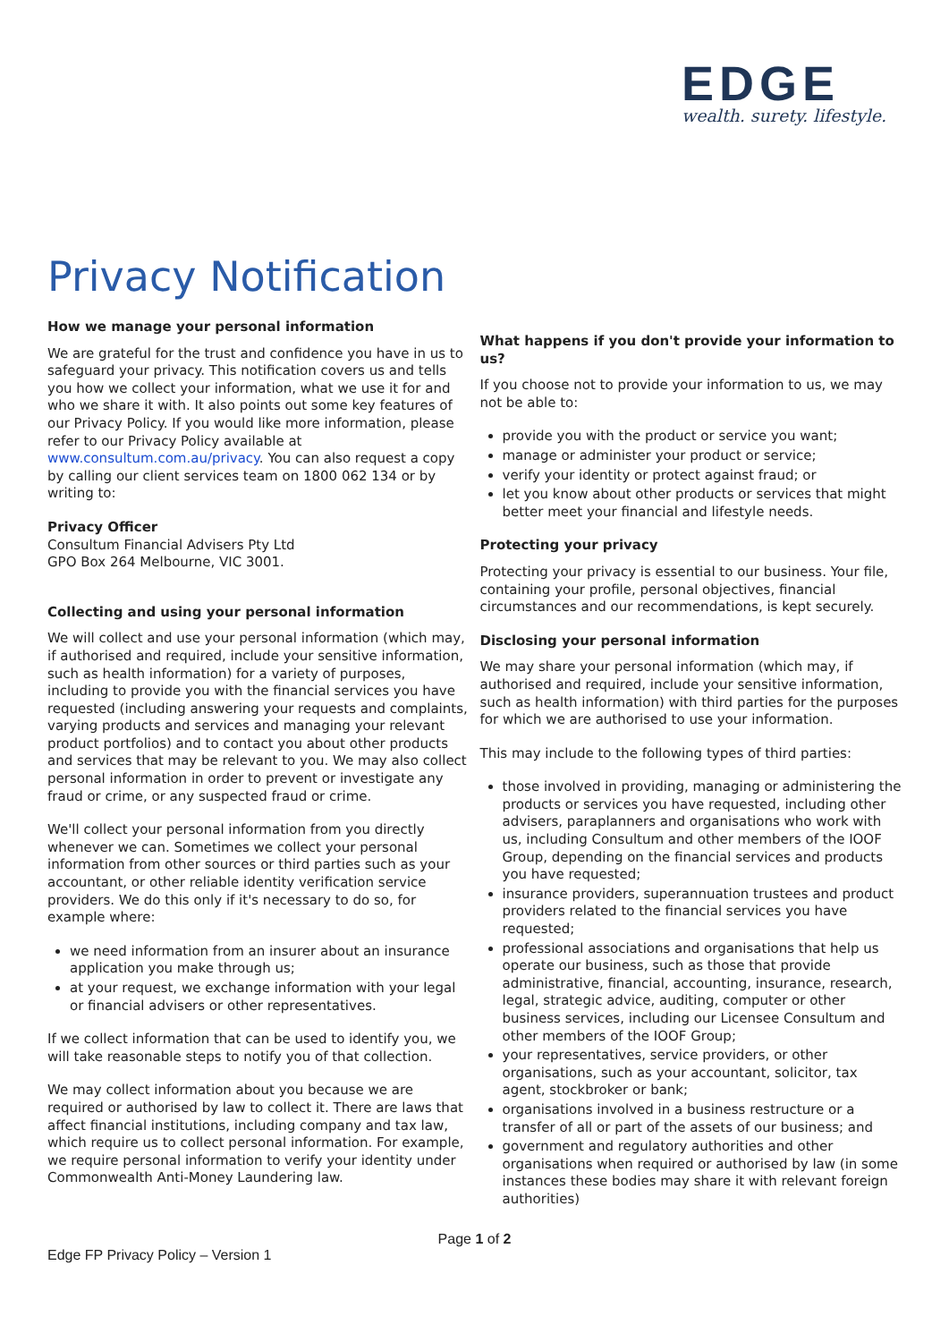EDGE
wealth. surety. lifestyle.
Privacy Notification
How we manage your personal information
We are grateful for the trust and confidence you have in us to safeguard your privacy. This notification covers us and tells you how we collect your information, what we use it for and who we share it with. It also points out some key features of our Privacy Policy. If you would like more information, please refer to our Privacy Policy available at www.consultum.com.au/privacy. You can also request a copy by calling our client services team on 1800 062 134 or by writing to:
Privacy Officer
Consultum Financial Advisers Pty Ltd
GPO Box 264 Melbourne, VIC 3001.
Collecting and using your personal information
We will collect and use your personal information (which may, if authorised and required, include your sensitive information, such as health information) for a variety of purposes, including to provide you with the financial services you have requested (including answering your requests and complaints, varying products and services and managing your relevant product portfolios) and to contact you about other products and services that may be relevant to you. We may also collect personal information in order to prevent or investigate any fraud or crime, or any suspected fraud or crime.
We'll collect your personal information from you directly whenever we can. Sometimes we collect your personal information from other sources or third parties such as your accountant, or other reliable identity verification service providers. We do this only if it's necessary to do so, for example where:
we need information from an insurer about an insurance application you make through us;
at your request, we exchange information with your legal or financial advisers or other representatives.
If we collect information that can be used to identify you, we will take reasonable steps to notify you of that collection.
We may collect information about you because we are required or authorised by law to collect it. There are laws that affect financial institutions, including company and tax law, which require us to collect personal information. For example, we require personal information to verify your identity under Commonwealth Anti-Money Laundering law.
What happens if you don't provide your information to us?
If you choose not to provide your information to us, we may not be able to:
provide you with the product or service you want;
manage or administer your product or service;
verify your identity or protect against fraud; or
let you know about other products or services that might better meet your financial and lifestyle needs.
Protecting your privacy
Protecting your privacy is essential to our business. Your file, containing your profile, personal objectives, financial circumstances and our recommendations, is kept securely.
Disclosing your personal information
We may share your personal information (which may, if authorised and required, include your sensitive information, such as health information) with third parties for the purposes for which we are authorised to use your information.
This may include to the following types of third parties:
those involved in providing, managing or administering the products or services you have requested, including other advisers, paraplanners and organisations who work with us, including Consultum and other members of the IOOF Group, depending on the financial services and products you have requested;
insurance providers, superannuation trustees and product providers related to the financial services you have requested;
professional associations and organisations that help us operate our business, such as those that provide administrative, financial, accounting, insurance, research, legal, strategic advice, auditing, computer or other business services, including our Licensee Consultum and other members of the IOOF Group;
your representatives, service providers, or other organisations, such as your accountant, solicitor, tax agent, stockbroker or bank;
organisations involved in a business restructure or a transfer of all or part of the assets of our business; and
government and regulatory authorities and other organisations when required or authorised by law (in some instances these bodies may share it with relevant foreign authorities)
Page 1 of 2
Edge FP Privacy Policy – Version 1